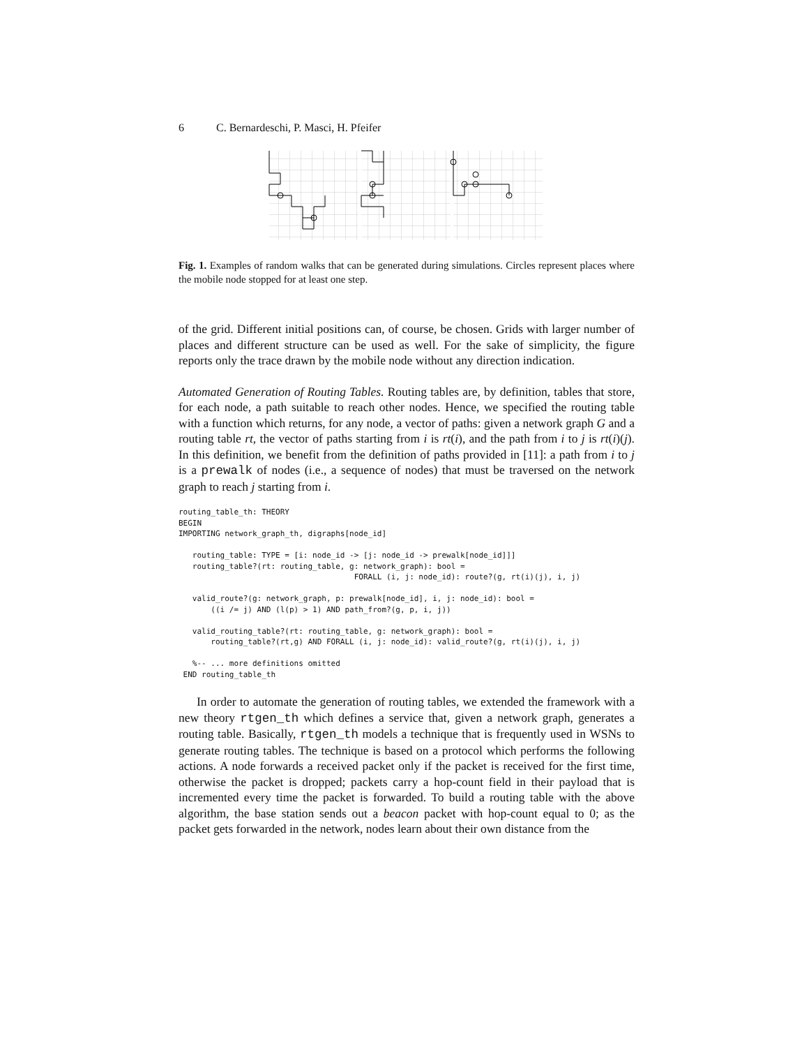6 C. Bernardeschi, P. Masci, H. Pfeifer
Fig. 1. Examples of random walks that can be generated during simulations. Circles represent places where the mobile node stopped for at least one step.
of the grid. Different initial positions can, of course, be chosen. Grids with larger number of places and different structure can be used as well. For the sake of simplicity, the figure reports only the trace drawn by the mobile node without any direction indication.
Automated Generation of Routing Tables. Routing tables are, by definition, tables that store, for each node, a path suitable to reach other nodes. Hence, we specified the routing table with a function which returns, for any node, a vector of paths: given a network graph G and a routing table rt, the vector of paths starting from i is rt(i), and the path from i to j is rt(i)(j). In this definition, we benefit from the definition of paths provided in [11]: a path from i to j is a prewalk of nodes (i.e., a sequence of nodes) that must be traversed on the network graph to reach j starting from i.
routing_table_th: THEORY
BEGIN
IMPORTING network_graph_th, digraphs[node_id]

   routing_table: TYPE = [i: node_id -> [j: node_id -> prewalk[node_id]]]
   routing_table?(rt: routing_table, g: network_graph): bool =
                                      FORALL (i, j: node_id): route?(g, rt(i)(j), i, j)

   valid_route?(g: network_graph, p: prewalk[node_id], i, j: node_id): bool =
       ((i /= j) AND (l(p) > 1) AND path_from?(g, p, i, j))

   valid_routing_table?(rt: routing_table, g: network_graph): bool =
       routing_table?(rt,g) AND FORALL (i, j: node_id): valid_route?(g, rt(i)(j), i, j)

   %-- ... more definitions omitted
 END routing_table_th
In order to automate the generation of routing tables, we extended the framework with a new theory rtgen_th which defines a service that, given a network graph, generates a routing table. Basically, rtgen_th models a technique that is frequently used in WSNs to generate routing tables. The technique is based on a protocol which performs the following actions. A node forwards a received packet only if the packet is received for the first time, otherwise the packet is dropped; packets carry a hop-count field in their payload that is incremented every time the packet is forwarded. To build a routing table with the above algorithm, the base station sends out a beacon packet with hop-count equal to 0; as the packet gets forwarded in the network, nodes learn about their own distance from the